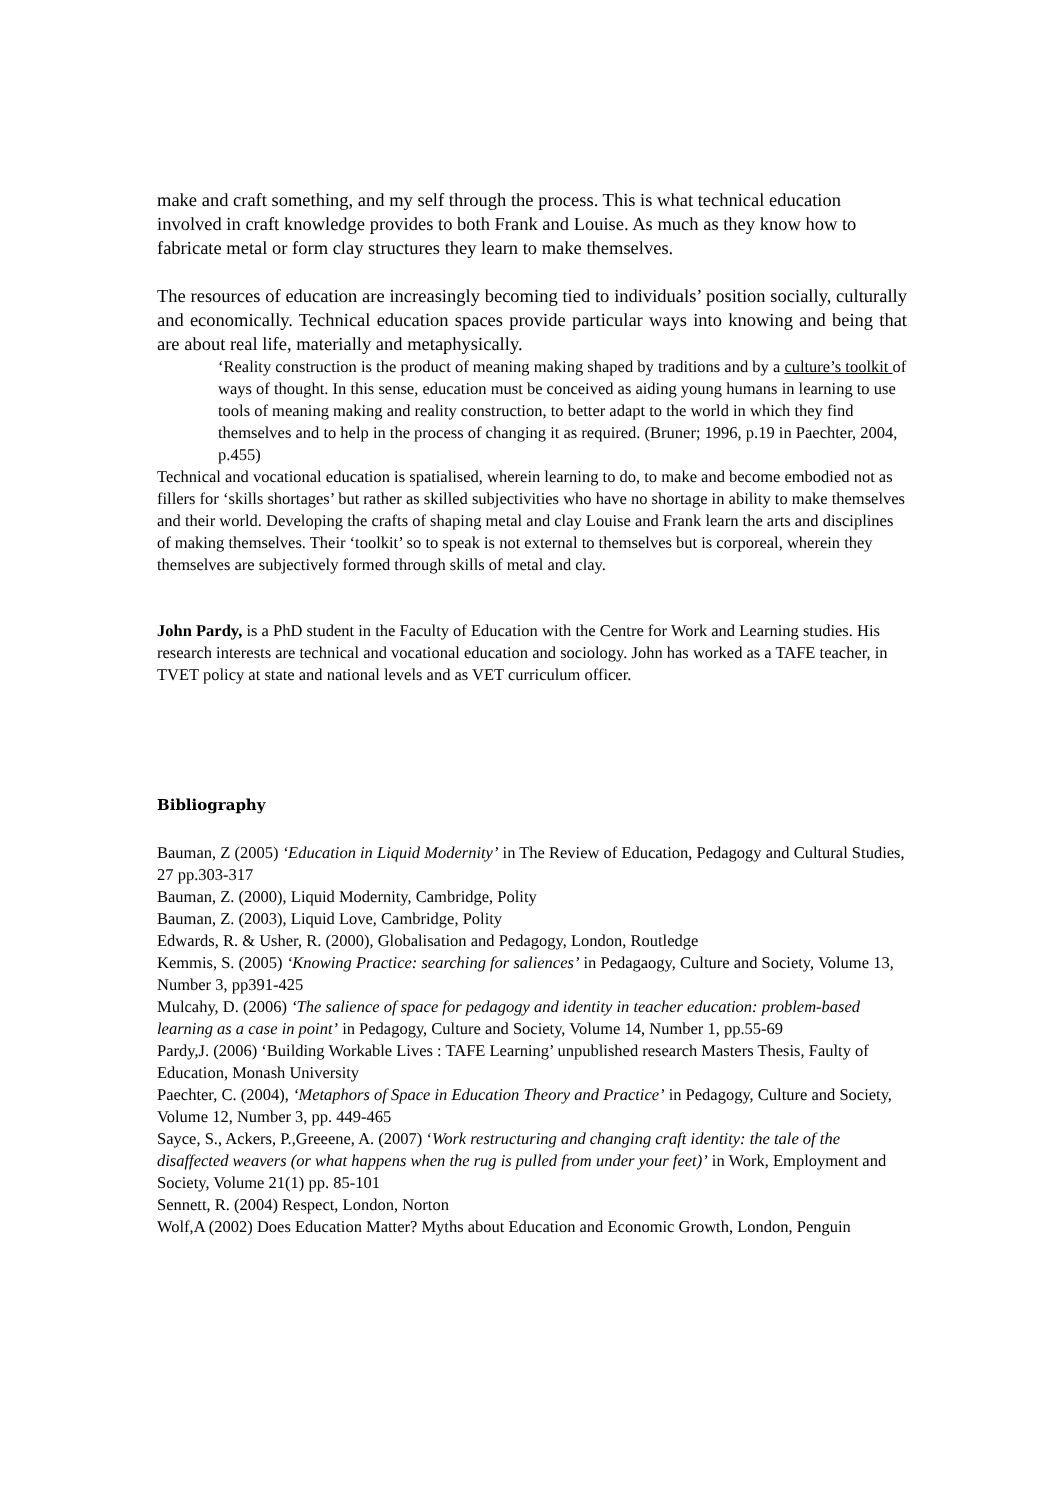make and craft something, and my self through the process. This is what technical education involved in craft knowledge provides to both Frank and Louise. As much as they know how to fabricate metal or form clay structures they learn to make themselves.
The resources of education are increasingly becoming tied to individuals’ position socially, culturally and economically. Technical education spaces provide particular ways into knowing and being that are about real life, materially and metaphysically.
‘Reality construction is the product of meaning making shaped by traditions and by a culture’s toolkit of ways of thought. In this sense, education must be conceived as aiding young humans in learning to use tools of meaning making and reality construction, to better adapt to the world in which they find themselves and to help in the process of changing it as required. (Bruner; 1996, p.19 in Paechter, 2004, p.455)
Technical and vocational education is spatialised, wherein learning to do, to make and become embodied not as fillers for ‘skills shortages’ but rather as skilled subjectivities who have no shortage in ability to make themselves and their world. Developing the crafts of shaping metal and clay Louise and Frank learn the arts and disciplines of making themselves. Their ‘toolkit’ so to speak is not external to themselves but is corporeal, wherein they themselves are subjectively formed through skills of metal and clay.
John Pardy, is a PhD student in the Faculty of Education with the Centre for Work and Learning studies. His research interests are technical and vocational education and sociology. John has worked as a TAFE teacher, in TVET policy at state and national levels and as VET curriculum officer.
Bibliography
Bauman, Z (2005) ‘Education in Liquid Modernity’ in The Review of Education, Pedagogy and Cultural Studies, 27 pp.303-317
Bauman, Z. (2000), Liquid Modernity, Cambridge, Polity
Bauman, Z. (2003), Liquid Love, Cambridge, Polity
Edwards, R. & Usher, R. (2000), Globalisation and Pedagogy, London, Routledge
Kemmis, S. (2005) ‘Knowing Practice: searching for saliences’ in Pedagaogy, Culture and Society, Volume 13, Number 3, pp391-425
Mulcahy, D. (2006) ‘The salience of space for pedagogy and identity in teacher education: problem-based learning as a case in point’ in Pedagogy, Culture and Society, Volume 14, Number 1, pp.55-69
Pardy,J. (2006) ‘Building Workable Lives : TAFE Learning’ unpublished research Masters Thesis, Faulty of Education, Monash University
Paechter, C. (2004), ‘Metaphors of Space in Education Theory and Practice’ in Pedagogy, Culture and Society, Volume 12, Number 3, pp. 449-465
Sayce, S., Ackers, P.,Greeene, A. (2007) ‘Work restructuring and changing craft identity: the tale of the disaffected weavers (or what happens when the rug is pulled from under your feet)’ in Work, Employment and Society, Volume 21(1) pp. 85-101
Sennett, R. (2004) Respect, London, Norton
Wolf,A (2002) Does Education Matter? Myths about Education and Economic Growth, London, Penguin